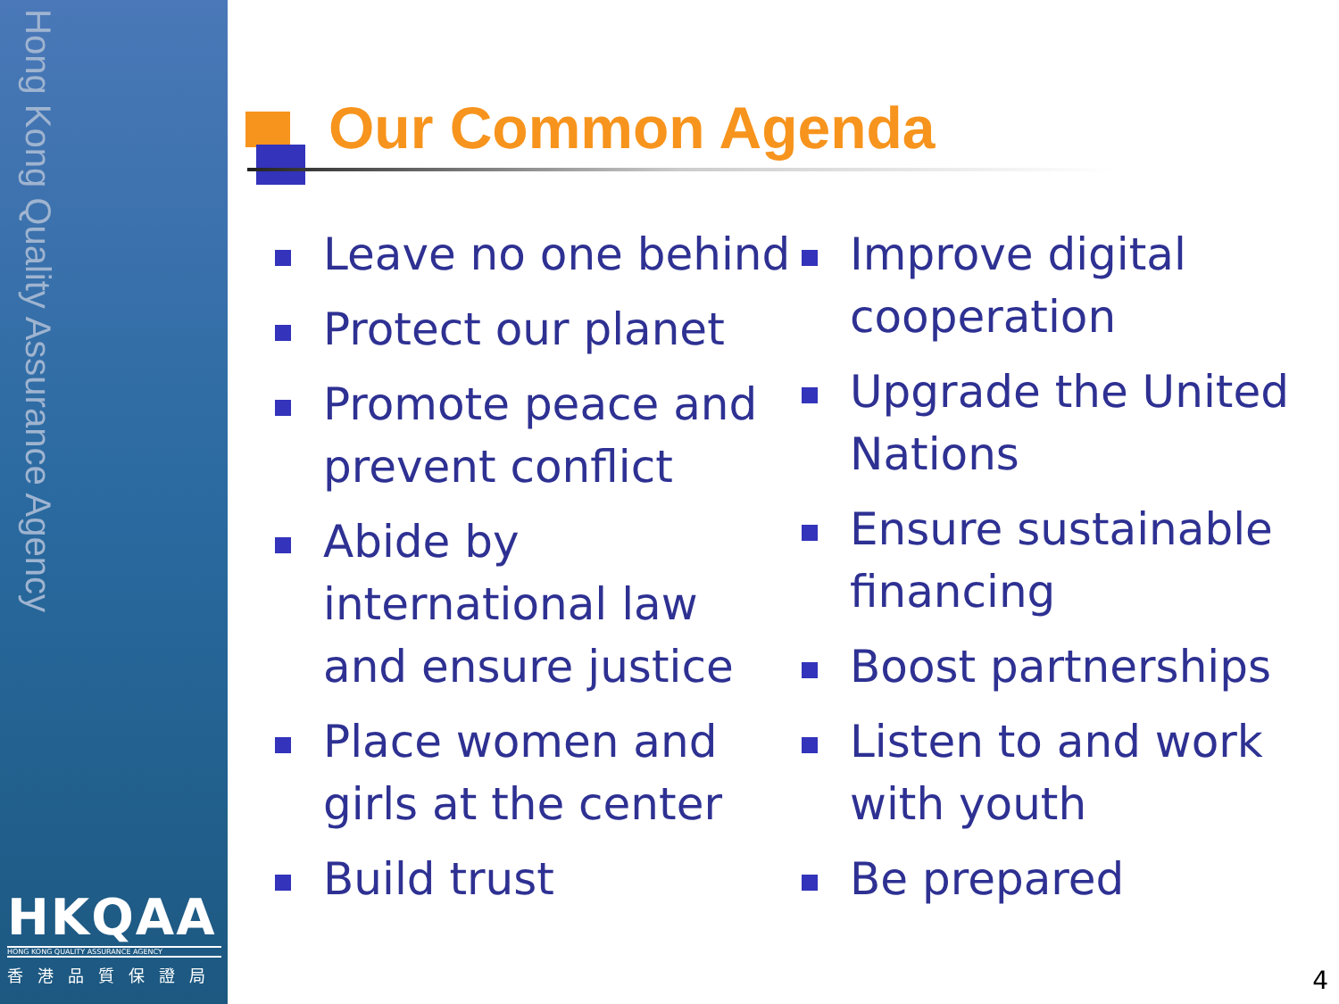Hong Kong Quality Assurance Agency
HKQAA
HONG KONG QUALITY ASSURANCE AGENCY
香港品質保證局
Our Common Agenda
Leave no one behind
Protect our planet
Promote peace and prevent conflict
Abide by international law and ensure justice
Place women and girls at the center
Build trust
Improve digital cooperation
Upgrade the United Nations
Ensure sustainable financing
Boost partnerships
Listen to and work with youth
Be prepared
4